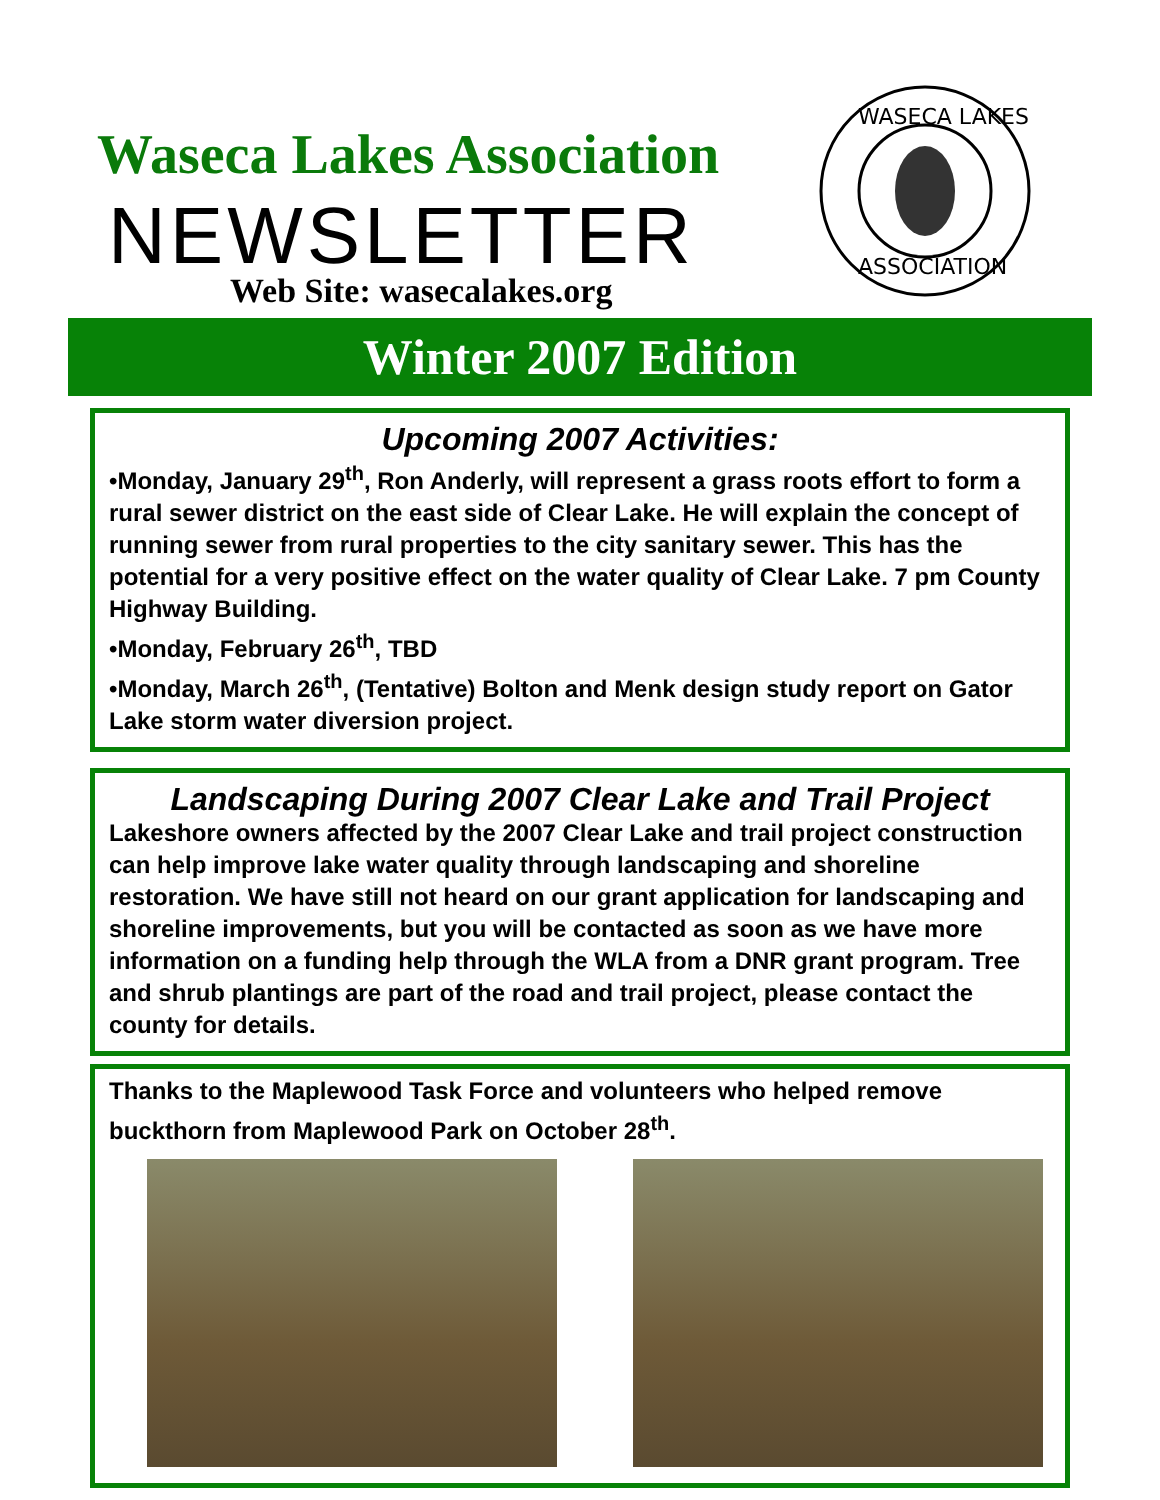Waseca Lakes Association
NEWSLETTER
Web Site: wasecalakes.org
WASECA LAKES
ASSOCIATION
Winter 2007 Edition
Upcoming 2007 Activities:
•Monday, January 29<sup>th</sup>, Ron Anderly, will represent a grass roots effort to form a rural sewer district on the east side of Clear Lake. He will explain the concept of running sewer from rural properties to the city sanitary sewer. This has the potential for a very positive effect on the water quality of Clear Lake. 7 pm County Highway Building.
•Monday, February 26<sup>th</sup>, TBD
•Monday, March 26<sup>th</sup>, (Tentative) Bolton and Menk design study report on Gator Lake storm water diversion project.
Landscaping During 2007 Clear Lake and Trail Project
Lakeshore owners affected by the 2007 Clear Lake and trail project construction can help improve lake water quality through landscaping and shoreline restoration. We have still not heard on our grant application for landscaping and shoreline improvements, but you will be contacted as soon as we have more information on a funding help through the WLA from a DNR grant program. Tree and shrub plantings are part of the road and trail project, please contact the county for details.
Thanks to the Maplewood Task Force and volunteers who helped remove buckthorn from Maplewood Park on October 28<sup>th</sup>.